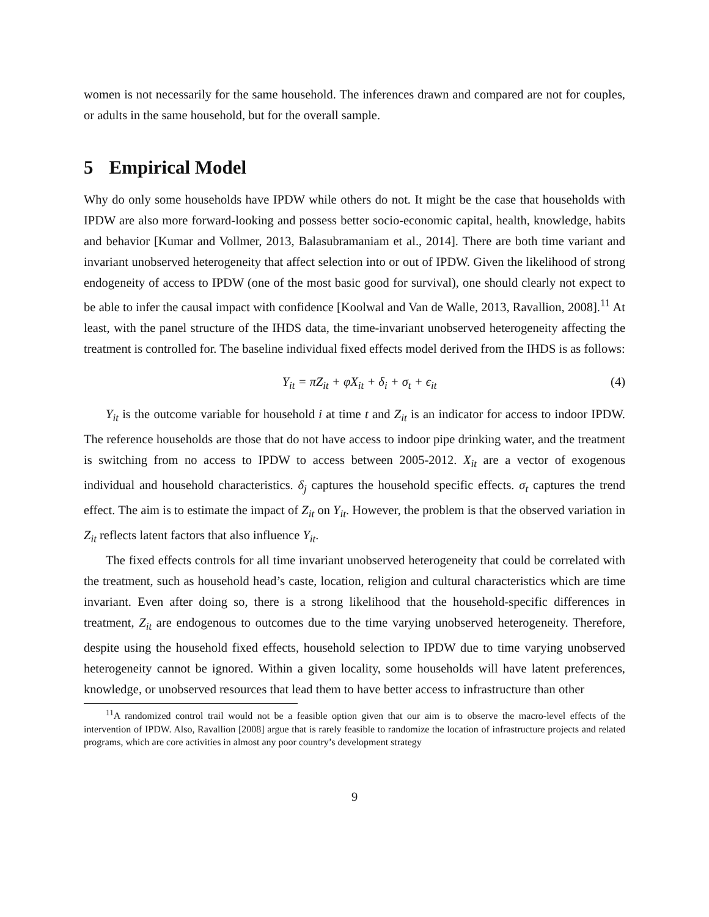women is not necessarily for the same household. The inferences drawn and compared are not for couples, or adults in the same household, but for the overall sample.
5 Empirical Model
Why do only some households have IPDW while others do not. It might be the case that households with IPDW are also more forward-looking and possess better socio-economic capital, health, knowledge, habits and behavior [Kumar and Vollmer, 2013, Balasubramaniam et al., 2014]. There are both time variant and invariant unobserved heterogeneity that affect selection into or out of IPDW. Given the likelihood of strong endogeneity of access to IPDW (one of the most basic good for survival), one should clearly not expect to be able to infer the causal impact with confidence [Koolwal and Van de Walle, 2013, Ravallion, 2008].<sup>11</sup> At least, with the panel structure of the IHDS data, the time-invariant unobserved heterogeneity affecting the treatment is controlled for. The baseline individual fixed effects model derived from the IHDS is as follows:
Y<sub>it</sub> = πZ<sub>it</sub> + φX<sub>it</sub> + δ<sub>i</sub> + σ<sub>t</sub> + ϵ<sub>it</sub> (4)
Y<sub>it</sub> is the outcome variable for household i at time t and Z<sub>it</sub> is an indicator for access to indoor IPDW. The reference households are those that do not have access to indoor pipe drinking water, and the treatment is switching from no access to IPDW to access between 2005-2012. X<sub>it</sub> are a vector of exogenous individual and household characteristics. δ<sub>j</sub> captures the household specific effects. σ<sub>t</sub> captures the trend effect. The aim is to estimate the impact of Z<sub>it</sub> on Y<sub>it</sub>. However, the problem is that the observed variation in Z<sub>it</sub> reflects latent factors that also influence Y<sub>it</sub>.
The fixed effects controls for all time invariant unobserved heterogeneity that could be correlated with the treatment, such as household head’s caste, location, religion and cultural characteristics which are time invariant. Even after doing so, there is a strong likelihood that the household-specific differences in treatment, Z<sub>it</sub> are endogenous to outcomes due to the time varying unobserved heterogeneity. Therefore, despite using the household fixed effects, household selection to IPDW due to time varying unobserved heterogeneity cannot be ignored. Within a given locality, some households will have latent preferences, knowledge, or unobserved resources that lead them to have better access to infrastructure than other
<sup>11</sup> A randomized control trail would not be a feasible option given that our aim is to observe the macro-level effects of the intervention of IPDW. Also, Ravallion [2008] argue that is rarely feasible to randomize the location of infrastructure projects and related programs, which are core activities in almost any poor country’s development strategy
9